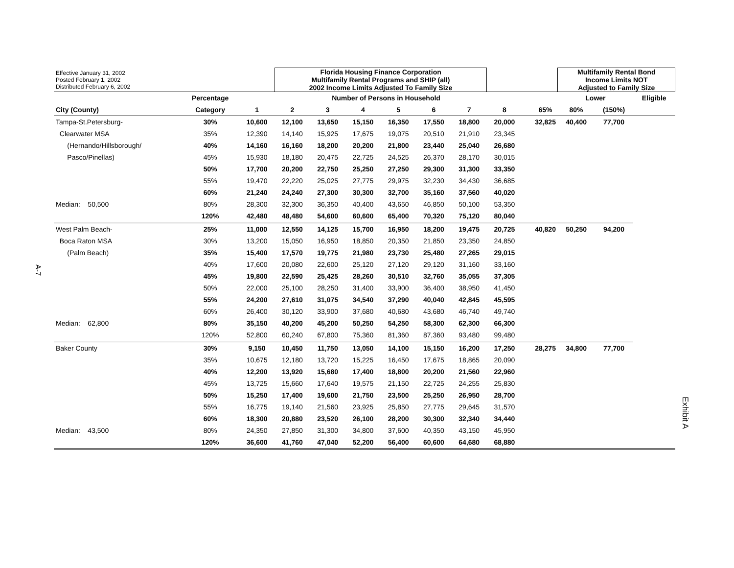A-7
Exhibit A
| Effective January 31, 2002 Posted February 1, 2002 Distributed February 6, 2002 | | | Florida Housing Finance Corporation Multifamily Rental Programs and SHIP (all) 2002 Income Limits Adjusted To Family Size | | | | | | | | | Multifamily Rental Bond Income Limits NOT Adjusted to Family Size | | |
| | Percentage | Number of Persons in Household | | | | | | | | | | Lower | | Eligible |
| City (County) | Category | 1 | 2 | 3 | 4 | 5 | 6 | 7 | 8 | | 65% | 80% | (150%) | |
| Tampa-St.Petersburg- | 30% | 10,600 | 12,100 | 13,650 | 15,150 | 16,350 | 17,550 | 18,800 | 20,000 | | 32,825 | 40,400 | 77,700 | |
| Clearwater MSA | 35% | 12,390 | 14,140 | 15,925 | 17,675 | 19,075 | 20,510 | 21,910 | 23,345 | | | | | |
| (Hernando/Hillsborough/ | 40% | 14,160 | 16,160 | 18,200 | 20,200 | 21,800 | 23,440 | 25,040 | 26,680 | | | | | |
| Pasco/Pinellas) | 45% | 15,930 | 18,180 | 20,475 | 22,725 | 24,525 | 26,370 | 28,170 | 30,015 | | | | | |
| | 50% | 17,700 | 20,200 | 22,750 | 25,250 | 27,250 | 29,300 | 31,300 | 33,350 | | | | | |
| | 55% | 19,470 | 22,220 | 25,025 | 27,775 | 29,975 | 32,230 | 34,430 | 36,685 | | | | | |
| | 60% | 21,240 | 24,240 | 27,300 | 30,300 | 32,700 | 35,160 | 37,560 | 40,020 | | | | | |
| Median: 50,500 | 80% | 28,300 | 32,300 | 36,350 | 40,400 | 43,650 | 46,850 | 50,100 | 53,350 | | | | | |
| | 120% | 42,480 | 48,480 | 54,600 | 60,600 | 65,400 | 70,320 | 75,120 | 80,040 | | | | | |
| West Palm Beach- | 25% | 11,000 | 12,550 | 14,125 | 15,700 | 16,950 | 18,200 | 19,475 | 20,725 | | 40,820 | 50,250 | 94,200 | |
| Boca Raton MSA | 30% | 13,200 | 15,050 | 16,950 | 18,850 | 20,350 | 21,850 | 23,350 | 24,850 | | | | | |
| (Palm Beach) | 35% | 15,400 | 17,570 | 19,775 | 21,980 | 23,730 | 25,480 | 27,265 | 29,015 | | | | | |
| | 40% | 17,600 | 20,080 | 22,600 | 25,120 | 27,120 | 29,120 | 31,160 | 33,160 | | | | | |
| | 45% | 19,800 | 22,590 | 25,425 | 28,260 | 30,510 | 32,760 | 35,055 | 37,305 | | | | | |
| | 50% | 22,000 | 25,100 | 28,250 | 31,400 | 33,900 | 36,400 | 38,950 | 41,450 | | | | | |
| | 55% | 24,200 | 27,610 | 31,075 | 34,540 | 37,290 | 40,040 | 42,845 | 45,595 | | | | | |
| | 60% | 26,400 | 30,120 | 33,900 | 37,680 | 40,680 | 43,680 | 46,740 | 49,740 | | | | | |
| Median: 62,800 | 80% | 35,150 | 40,200 | 45,200 | 50,250 | 54,250 | 58,300 | 62,300 | 66,300 | | | | | |
| | 120% | 52,800 | 60,240 | 67,800 | 75,360 | 81,360 | 87,360 | 93,480 | 99,480 | | | | | |
| Baker County | 30% | 9,150 | 10,450 | 11,750 | 13,050 | 14,100 | 15,150 | 16,200 | 17,250 | | 28,275 | 34,800 | 77,700 | |
| | 35% | 10,675 | 12,180 | 13,720 | 15,225 | 16,450 | 17,675 | 18,865 | 20,090 | | | | | |
| | 40% | 12,200 | 13,920 | 15,680 | 17,400 | 18,800 | 20,200 | 21,560 | 22,960 | | | | | |
| | 45% | 13,725 | 15,660 | 17,640 | 19,575 | 21,150 | 22,725 | 24,255 | 25,830 | | | | | |
| | 50% | 15,250 | 17,400 | 19,600 | 21,750 | 23,500 | 25,250 | 26,950 | 28,700 | | | | | |
| | 55% | 16,775 | 19,140 | 21,560 | 23,925 | 25,850 | 27,775 | 29,645 | 31,570 | | | | | |
| | 60% | 18,300 | 20,880 | 23,520 | 26,100 | 28,200 | 30,300 | 32,340 | 34,440 | | | | | |
| Median: 43,500 | 80% | 24,350 | 27,850 | 31,300 | 34,800 | 37,600 | 40,350 | 43,150 | 45,950 | | | | | |
| | 120% | 36,600 | 41,760 | 47,040 | 52,200 | 56,400 | 60,600 | 64,680 | 68,880 | | | | | |